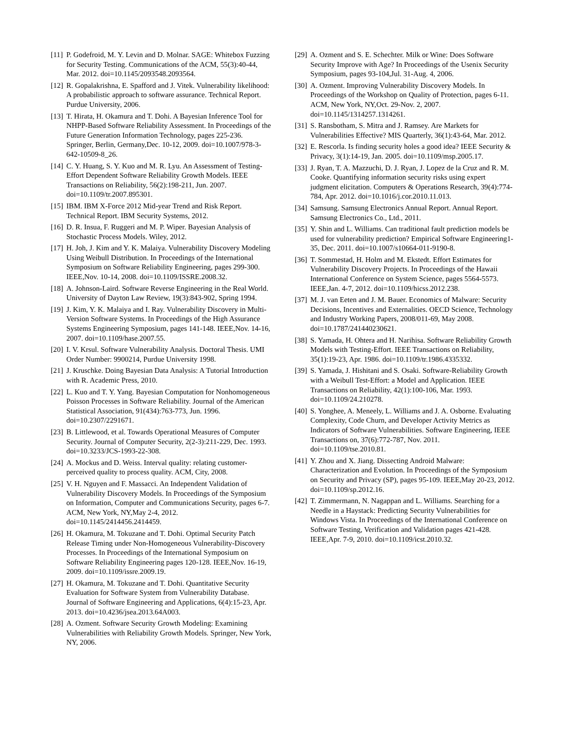[11] P. Godefroid, M. Y. Levin and D. Molnar. SAGE: Whitebox Fuzzing for Security Testing. Communications of the ACM, 55(3):40-44, Mar. 2012. doi=10.1145/2093548.2093564.
[12] R. Gopalakrishna, E. Spafford and J. Vitek. Vulnerability likelihood: A probabilistic approach to software assurance. Technical Report. Purdue University, 2006.
[13] T. Hirata, H. Okamura and T. Dohi. A Bayesian Inference Tool for NHPP-Based Software Reliability Assessment. In Proceedings of the Future Generation Information Technology, pages 225-236. Springer, Berlin, Germany,Dec. 10-12, 2009. doi=10.1007/978-3-642-10509-8_26.
[14] C. Y. Huang, S. Y. Kuo and M. R. Lyu. An Assessment of Testing-Effort Dependent Software Reliability Growth Models. IEEE Transactions on Reliability, 56(2):198-211, Jun. 2007. doi=10.1109/tr.2007.895301.
[15] IBM. IBM X-Force 2012 Mid-year Trend and Risk Report. Technical Report. IBM Security Systems, 2012.
[16] D. R. Insua, F. Ruggeri and M. P. Wiper. Bayesian Analysis of Stochastic Process Models. Wiley, 2012.
[17] H. Joh, J. Kim and Y. K. Malaiya. Vulnerability Discovery Modeling Using Weibull Distribution. In Proceedings of the International Symposium on Software Reliability Engineering, pages 299-300. IEEE,Nov. 10-14, 2008. doi=10.1109/ISSRE.2008.32.
[18] A. Johnson-Laird. Software Reverse Engineering in the Real World. University of Dayton Law Review, 19(3):843-902, Spring 1994.
[19] J. Kim, Y. K. Malaiya and I. Ray. Vulnerability Discovery in Multi-Version Software Systems. In Proceedings of the High Assurance Systems Engineering Symposium, pages 141-148. IEEE,Nov. 14-16, 2007. doi=10.1109/hase.2007.55.
[20] I. V. Krsul. Software Vulnerability Analysis. Doctoral Thesis. UMI Order Number: 9900214, Purdue University 1998.
[21] J. Kruschke. Doing Bayesian Data Analysis: A Tutorial Introduction with R. Academic Press, 2010.
[22] L. Kuo and T. Y. Yang. Bayesian Computation for Nonhomogeneous Poisson Processes in Software Reliability. Journal of the American Statistical Association, 91(434):763-773, Jun. 1996. doi=10.2307/2291671.
[23] B. Littlewood, et al. Towards Operational Measures of Computer Security. Journal of Computer Security, 2(2-3):211-229, Dec. 1993. doi=10.3233/JCS-1993-22-308.
[24] A. Mockus and D. Weiss. Interval quality: relating customer-perceived quality to process quality. ACM, City, 2008.
[25] V. H. Nguyen and F. Massacci. An Independent Validation of Vulnerability Discovery Models. In Proceedings of the Symposium on Information, Computer and Communications Security, pages 6-7. ACM, New York, NY,May 2-4, 2012. doi=10.1145/2414456.2414459.
[26] H. Okamura, M. Tokuzane and T. Dohi. Optimal Security Patch Release Timing under Non-Homogeneous Vulnerability-Discovery Processes. In Proceedings of the International Symposium on Software Reliability Engineering pages 120-128. IEEE,Nov. 16-19, 2009. doi=10.1109/issre.2009.19.
[27] H. Okamura, M. Tokuzane and T. Dohi. Quantitative Security Evaluation for Software System from Vulnerability Database. Journal of Software Engineering and Applications, 6(4):15-23, Apr. 2013. doi=10.4236/jsea.2013.64A003.
[28] A. Ozment. Software Security Growth Modeling: Examining Vulnerabilities with Reliability Growth Models. Springer, New York, NY, 2006.
[29] A. Ozment and S. E. Schechter. Milk or Wine: Does Software Security Improve with Age? In Proceedings of the Usenix Security Symposium, pages 93-104,Jul. 31-Aug. 4, 2006.
[30] A. Ozment. Improving Vulnerability Discovery Models. In Proceedings of the Workshop on Quality of Protection, pages 6-11. ACM, New York, NY,Oct. 29-Nov. 2, 2007. doi=10.1145/1314257.1314261.
[31] S. Ransbotham, S. Mitra and J. Ramsey. Are Markets for Vulnerabilities Effective? MIS Quarterly, 36(1):43-64, Mar. 2012.
[32] E. Rescorla. Is finding security holes a good idea? IEEE Security & Privacy, 3(1):14-19, Jan. 2005. doi=10.1109/msp.2005.17.
[33] J. Ryan, T. A. Mazzuchi, D. J. Ryan, J. Lopez de la Cruz and R. M. Cooke. Quantifying information security risks using expert judgment elicitation. Computers & Operations Research, 39(4):774-784, Apr. 2012. doi=10.1016/j.cor.2010.11.013.
[34] Samsung. Samsung Electronics Annual Report. Annual Report. Samsung Electronics Co., Ltd., 2011.
[35] Y. Shin and L. Williams. Can traditional fault prediction models be used for vulnerability prediction? Empirical Software Engineering1-35, Dec. 2011. doi=10.1007/s10664-011-9190-8.
[36] T. Sommestad, H. Holm and M. Ekstedt. Effort Estimates for Vulnerability Discovery Projects. In Proceedings of the Hawaii International Conference on System Science, pages 5564-5573. IEEE,Jan. 4-7, 2012. doi=10.1109/hicss.2012.238.
[37] M. J. van Eeten and J. M. Bauer. Economics of Malware: Security Decisions, Incentives and Externalities. OECD Science, Technology and Industry Working Papers, 2008/011-69, May 2008. doi=10.1787/241440230621.
[38] S. Yamada, H. Ohtera and H. Narihisa. Software Reliability Growth Models with Testing-Effort. IEEE Transactions on Reliability, 35(1):19-23, Apr. 1986. doi=10.1109/tr.1986.4335332.
[39] S. Yamada, J. Hishitani and S. Osaki. Software-Reliability Growth with a Weibull Test-Effort: a Model and Application. IEEE Transactions on Reliability, 42(1):100-106, Mar. 1993. doi=10.1109/24.210278.
[40] S. Yonghee, A. Meneely, L. Williams and J. A. Osborne. Evaluating Complexity, Code Churn, and Developer Activity Metrics as Indicators of Software Vulnerabilities. Software Engineering, IEEE Transactions on, 37(6):772-787, Nov. 2011. doi=10.1109/tse.2010.81.
[41] Y. Zhou and X. Jiang. Dissecting Android Malware: Characterization and Evolution. In Proceedings of the Symposium on Security and Privacy (SP), pages 95-109. IEEE,May 20-23, 2012. doi=10.1109/sp.2012.16.
[42] T. Zimmermann, N. Nagappan and L. Williams. Searching for a Needle in a Haystack: Predicting Security Vulnerabilities for Windows Vista. In Proceedings of the International Conference on Software Testing, Verification and Validation pages 421-428. IEEE,Apr. 7-9, 2010. doi=10.1109/icst.2010.32.